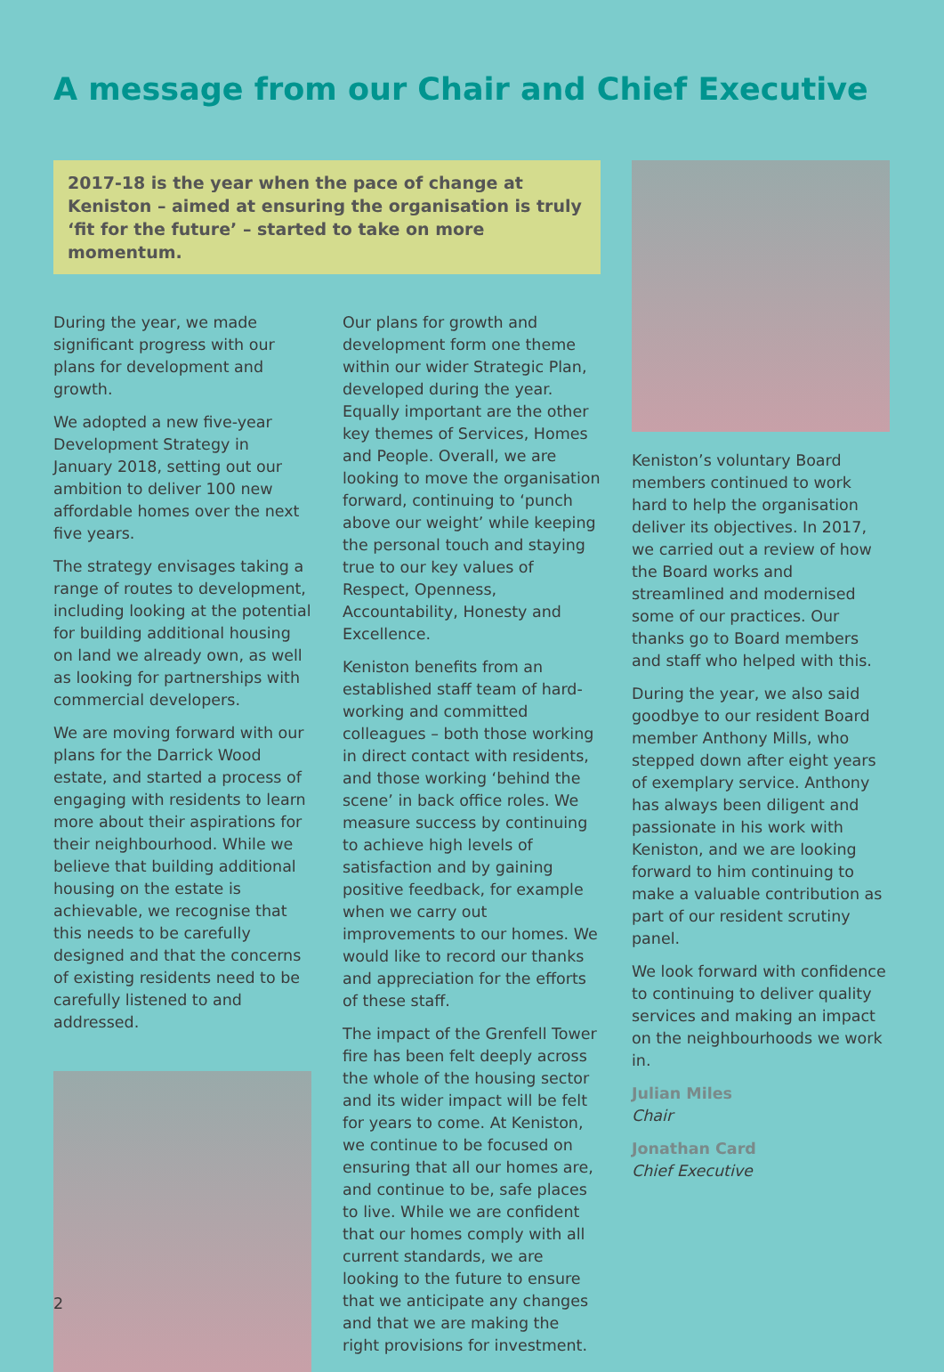A message from our Chair and Chief Executive
2017-18 is the year when the pace of change at Keniston – aimed at ensuring the organisation is truly ‘fit for the future’ – started to take on more momentum.
During the year, we made significant progress with our plans for development and growth.
We adopted a new five-year Development Strategy in January 2018, setting out our ambition to deliver 100 new affordable homes over the next five years.
The strategy envisages taking a range of routes to development, including looking at the potential for building additional housing on land we already own, as well as looking for partnerships with commercial developers.
We are moving forward with our plans for the Darrick Wood estate, and started a process of engaging with residents to learn more about their aspirations for their neighbourhood. While we believe that building additional housing on the estate is achievable, we recognise that this needs to be carefully designed and that the concerns of existing residents need to be carefully listened to and addressed.
Our plans for growth and development form one theme within our wider Strategic Plan, developed during the year. Equally important are the other key themes of Services, Homes and People. Overall, we are looking to move the organisation forward, continuing to ‘punch above our weight’ while keeping the personal touch and staying true to our key values of Respect, Openness, Accountability, Honesty and Excellence.
Keniston benefits from an established staff team of hard-working and committed colleagues – both those working in direct contact with residents, and those working ‘behind the scene’ in back office roles. We measure success by continuing to achieve high levels of satisfaction and by gaining positive feedback, for example when we carry out improvements to our homes. We would like to record our thanks and appreciation for the efforts of these staff.
The impact of the Grenfell Tower fire has been felt deeply across the whole of the housing sector and its wider impact will be felt for years to come. At Keniston, we continue to be focused on ensuring that all our homes are, and continue to be, safe places to live. While we are confident that our homes comply with all current standards, we are looking to the future to ensure that we anticipate any changes and that we are making the right provisions for investment.
Keniston’s voluntary Board members continued to work hard to help the organisation deliver its objectives. In 2017, we carried out a review of how the Board works and streamlined and modernised some of our practices. Our thanks go to Board members and staff who helped with this.
During the year, we also said goodbye to our resident Board member Anthony Mills, who stepped down after eight years of exemplary service. Anthony has always been diligent and passionate in his work with Keniston, and we are looking forward to him continuing to make a valuable contribution as part of our resident scrutiny panel.
We look forward with confidence to continuing to deliver quality services and making an impact on the neighbourhoods we work in.
Julian Miles
Chair
Jonathan Card
Chief Executive
2